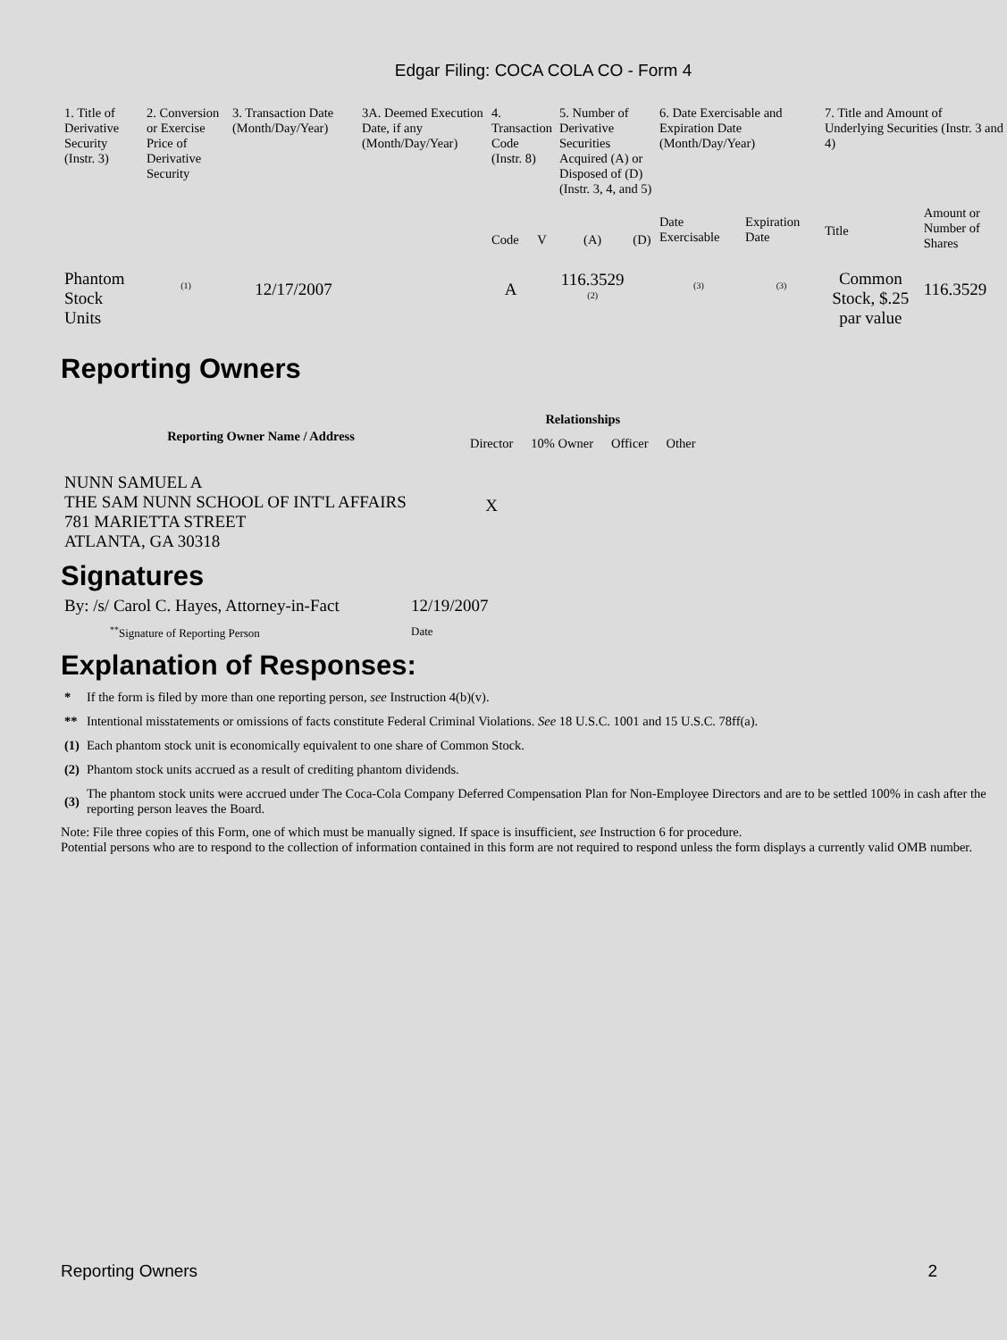Edgar Filing: COCA COLA CO - Form 4
| 1. Title of Derivative Security (Instr. 3) | 2. Conversion or Exercise Price of Derivative Security | 3. Transaction Date (Month/Day/Year) | 3A. Deemed Execution Date, if any (Month/Day/Year) | 4. Transaction Code (Instr. 8) | | 5. Number of Derivative Securities Acquired (A) or Disposed of (D) (Instr. 3, 4, and 5) | | 6. Date Exercisable and Expiration Date (Month/Day/Year) | | 7. Title and Amount of Underlying Securities (Instr. 3 and 4) | |
| | | | | Code | V | (A) | (D) | Date Exercisable | Expiration Date | Title | Amount or Number of Shares |
| Phantom Stock Units | <sup>(1)</sup> | 12/17/2007 | | A | | 116.3529 <sup>(2)</sup> | | <sup>(3)</sup> | <sup>(3)</sup> | Common Stock, $.25 par value | 116.3529 |
Reporting Owners
| Reporting Owner Name / Address | Relationships | | | |
| --- | --- | --- | --- | --- |
| | Director | 10% Owner | Officer | Other |
| NUNN SAMUEL A THE SAM NUNN SCHOOL OF INT'L AFFAIRS 781 MARIETTA STREET ATLANTA, GA 30318 | X | | | |
Signatures
| By: /s/ Carol C. Hayes, Attorney-in-Fact | 12/19/2007 |
| <sup>**</sup> Signature of Reporting Person | Date |
Explanation of Responses:
| * | If the form is filed by more than one reporting person, see Instruction 4(b)(v). |
| ** | Intentional misstatements or omissions of facts constitute Federal Criminal Violations. See 18 U.S.C. 1001 and 15 U.S.C. 78ff(a). |
| (1) | Each phantom stock unit is economically equivalent to one share of Common Stock. |
| (2) | Phantom stock units accrued as a result of crediting phantom dividends. |
| (3) | The phantom stock units were accrued under The Coca-Cola Company Deferred Compensation Plan for Non-Employee Directors and are to be settled 100% in cash after the reporting person leaves the Board. |
Note: File three copies of this Form, one of which must be manually signed. If space is insufficient, see Instruction 6 for procedure.
Potential persons who are to respond to the collection of information contained in this form are not required to respond unless the form displays a currently valid OMB number.
Reporting Owners 2